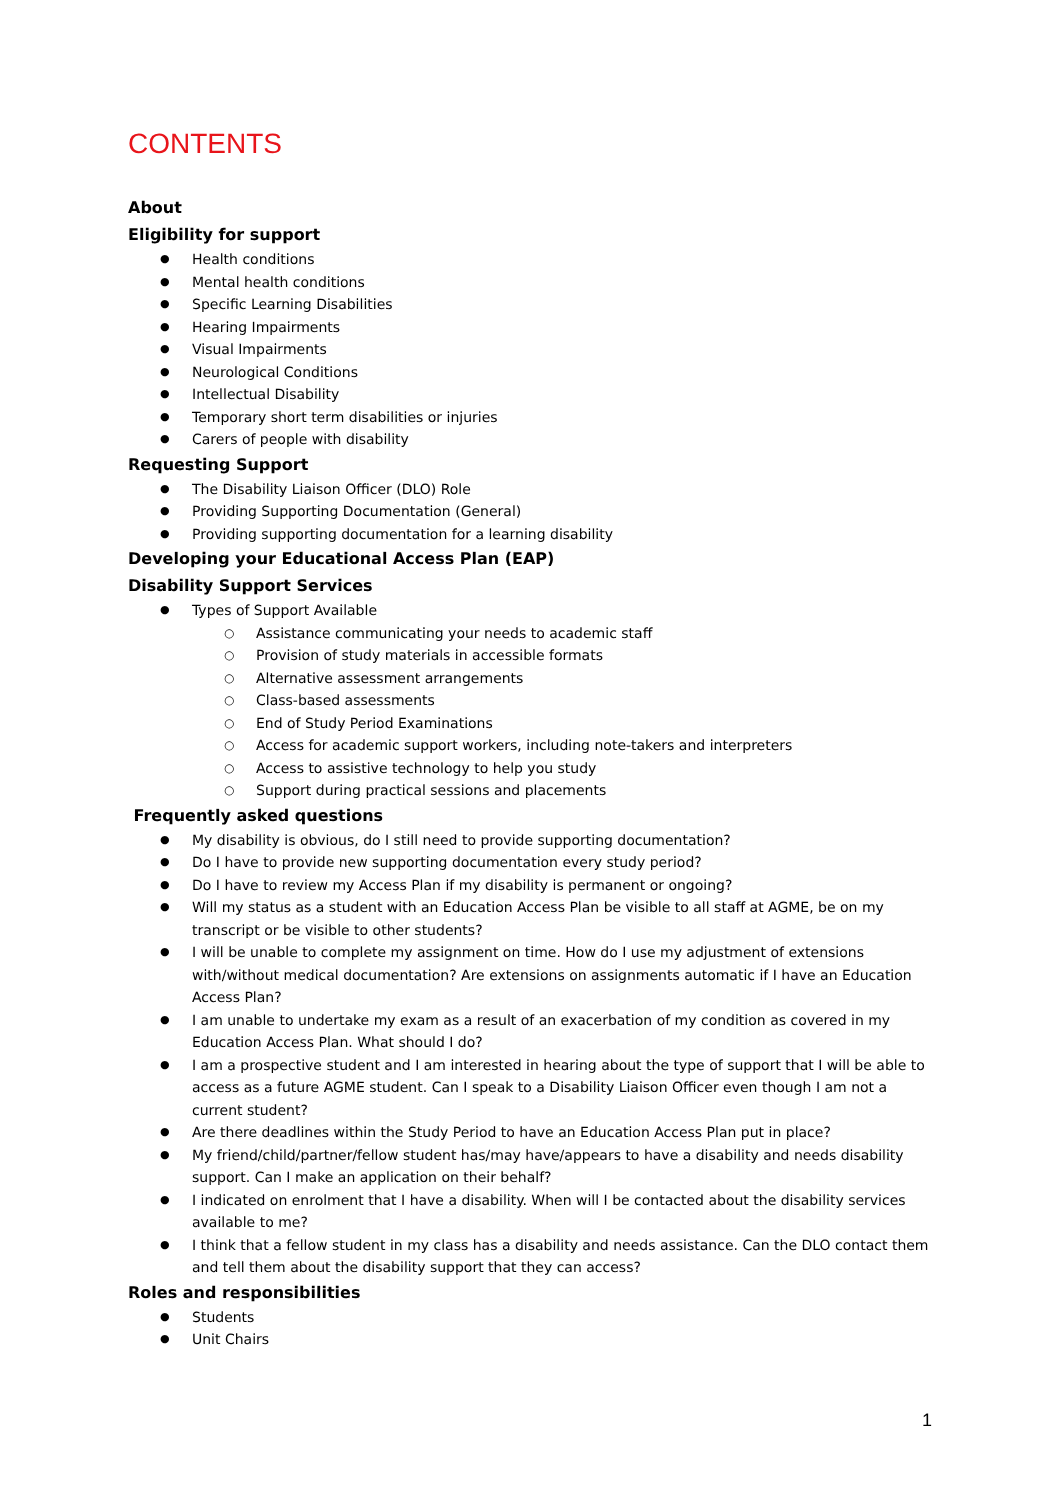CONTENTS
About
Eligibility for support
Health conditions
Mental health conditions
Specific Learning Disabilities
Hearing Impairments
Visual Impairments
Neurological Conditions
Intellectual Disability
Temporary short term disabilities or injuries
Carers of people with disability
Requesting Support
The Disability Liaison Officer (DLO) Role
Providing Supporting Documentation (General)
Providing supporting documentation for a learning disability
Developing your Educational Access Plan (EAP)
Disability Support Services
Types of Support Available
Assistance communicating your needs to academic staff
Provision of study materials in accessible formats
Alternative assessment arrangements
Class-based assessments
End of Study Period Examinations
Access for academic support workers, including note-takers and interpreters
Access to assistive technology to help you study
Support during practical sessions and placements
Frequently asked questions
My disability is obvious, do I still need to provide supporting documentation?
Do I have to provide new supporting documentation every study period?
Do I have to review my Access Plan if my disability is permanent or ongoing?
Will my status as a student with an Education Access Plan be visible to all staff at AGME, be on my transcript or be visible to other students?
I will be unable to complete my assignment on time. How do I use my adjustment of extensions with/without medical documentation? Are extensions on assignments automatic if I have an Education Access Plan?
I am unable to undertake my exam as a result of an exacerbation of my condition as covered in my Education Access Plan. What should I do?
I am a prospective student and I am interested in hearing about the type of support that I will be able to access as a future AGME student. Can I speak to a Disability Liaison Officer even though I am not a current student?
Are there deadlines within the Study Period to have an Education Access Plan put in place?
My friend/child/partner/fellow student has/may have/appears to have a disability and needs disability support. Can I make an application on their behalf?
I indicated on enrolment that I have a disability. When will I be contacted about the disability services available to me?
I think that a fellow student in my class has a disability and needs assistance. Can the DLO contact them and tell them about the disability support that they can access?
Roles and responsibilities
Students
Unit Chairs
1